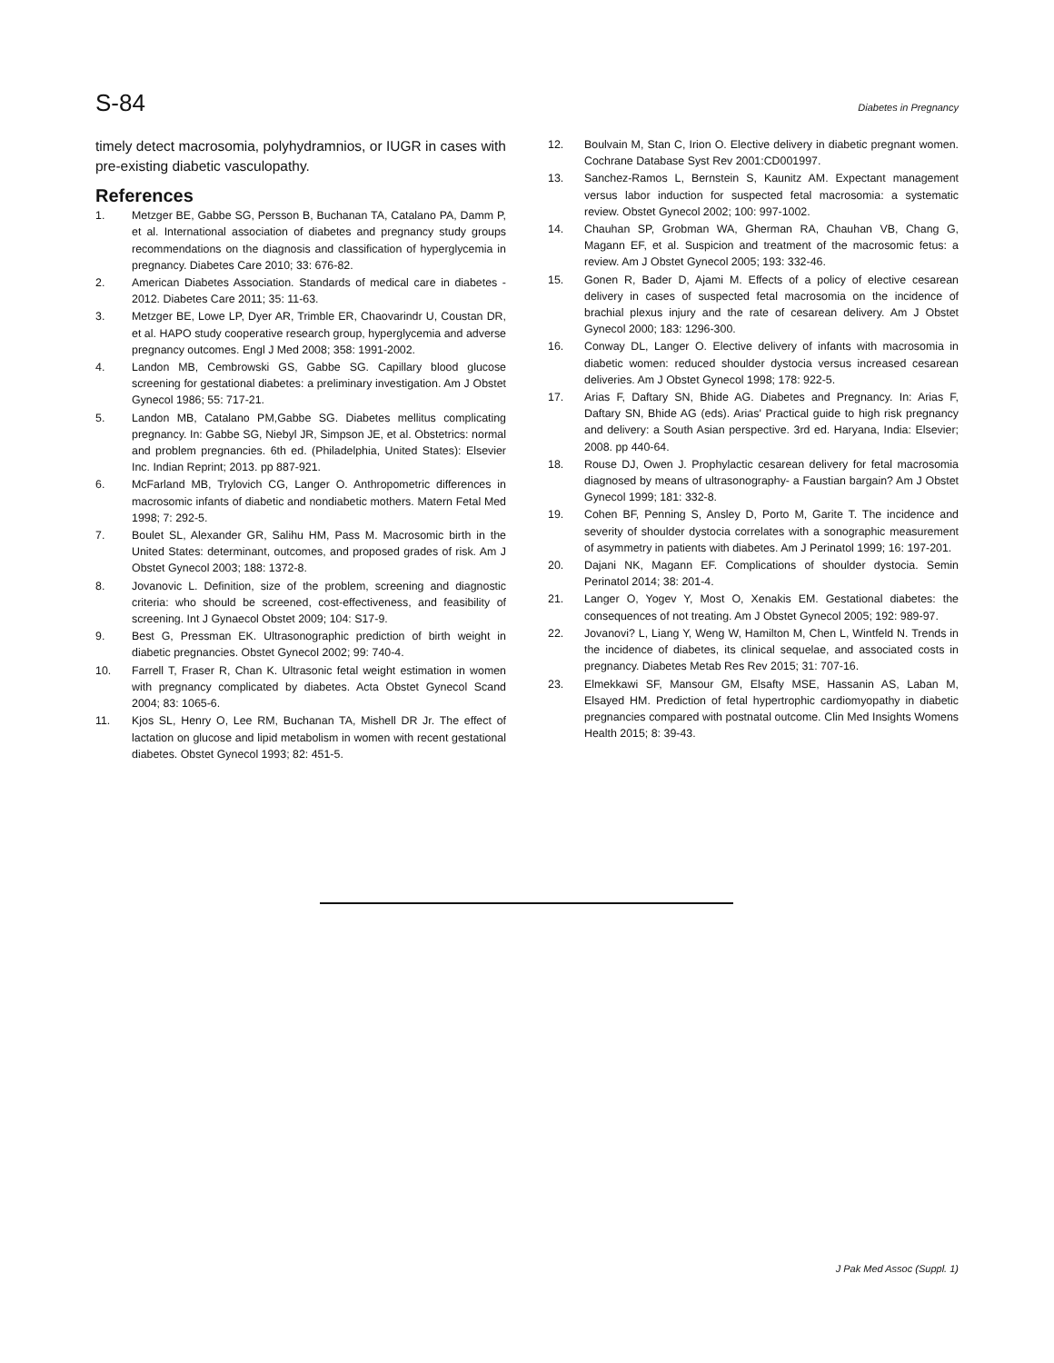S-84 Diabetes in Pregnancy
timely detect macrosomia, polyhydramnios, or IUGR in cases with pre-existing diabetic vasculopathy.
References
1. Metzger BE, Gabbe SG, Persson B, Buchanan TA, Catalano PA, Damm P, et al. International association of diabetes and pregnancy study groups recommendations on the diagnosis and classification of hyperglycemia in pregnancy. Diabetes Care 2010; 33: 676-82.
2. American Diabetes Association. Standards of medical care in diabetes - 2012. Diabetes Care 2011; 35: 11-63.
3. Metzger BE, Lowe LP, Dyer AR, Trimble ER, Chaovarindr U, Coustan DR, et al. HAPO study cooperative research group, hyperglycemia and adverse pregnancy outcomes. Engl J Med 2008; 358: 1991-2002.
4. Landon MB, Cembrowski GS, Gabbe SG. Capillary blood glucose screening for gestational diabetes: a preliminary investigation. Am J Obstet Gynecol 1986; 55: 717-21.
5. Landon MB, Catalano PM,Gabbe SG. Diabetes mellitus complicating pregnancy. In: Gabbe SG, Niebyl JR, Simpson JE, et al. Obstetrics: normal and problem pregnancies. 6th ed. (Philadelphia, United States): Elsevier Inc. Indian Reprint; 2013. pp 887-921.
6. McFarland MB, Trylovich CG, Langer O. Anthropometric differences in macrosomic infants of diabetic and nondiabetic mothers. Matern Fetal Med 1998; 7: 292-5.
7. Boulet SL, Alexander GR, Salihu HM, Pass M. Macrosomic birth in the United States: determinant, outcomes, and proposed grades of risk. Am J Obstet Gynecol 2003; 188: 1372-8.
8. Jovanovic L. Definition, size of the problem, screening and diagnostic criteria: who should be screened, cost-effectiveness, and feasibility of screening. Int J Gynaecol Obstet 2009; 104: S17-9.
9. Best G, Pressman EK. Ultrasonographic prediction of birth weight in diabetic pregnancies. Obstet Gynecol 2002; 99: 740-4.
10. Farrell T, Fraser R, Chan K. Ultrasonic fetal weight estimation in women with pregnancy complicated by diabetes. Acta Obstet Gynecol Scand 2004; 83: 1065-6.
11. Kjos SL, Henry O, Lee RM, Buchanan TA, Mishell DR Jr. The effect of lactation on glucose and lipid metabolism in women with recent gestational diabetes. Obstet Gynecol 1993; 82: 451-5.
12. Boulvain M, Stan C, Irion O. Elective delivery in diabetic pregnant women. Cochrane Database Syst Rev 2001:CD001997.
13. Sanchez-Ramos L, Bernstein S, Kaunitz AM. Expectant management versus labor induction for suspected fetal macrosomia: a systematic review. Obstet Gynecol 2002; 100: 997-1002.
14. Chauhan SP, Grobman WA, Gherman RA, Chauhan VB, Chang G, Magann EF, et al. Suspicion and treatment of the macrosomic fetus: a review. Am J Obstet Gynecol 2005; 193: 332-46.
15. Gonen R, Bader D, Ajami M. Effects of a policy of elective cesarean delivery in cases of suspected fetal macrosomia on the incidence of brachial plexus injury and the rate of cesarean delivery. Am J Obstet Gynecol 2000; 183: 1296-300.
16. Conway DL, Langer O. Elective delivery of infants with macrosomia in diabetic women: reduced shoulder dystocia versus increased cesarean deliveries. Am J Obstet Gynecol 1998; 178: 922-5.
17. Arias F, Daftary SN, Bhide AG. Diabetes and Pregnancy. In: Arias F, Daftary SN, Bhide AG (eds). Arias' Practical guide to high risk pregnancy and delivery: a South Asian perspective. 3rd ed. Haryana, India: Elsevier; 2008. pp 440-64.
18. Rouse DJ, Owen J. Prophylactic cesarean delivery for fetal macrosomia diagnosed by means of ultrasonography- a Faustian bargain? Am J Obstet Gynecol 1999; 181: 332-8.
19. Cohen BF, Penning S, Ansley D, Porto M, Garite T. The incidence and severity of shoulder dystocia correlates with a sonographic measurement of asymmetry in patients with diabetes. Am J Perinatol 1999; 16: 197-201.
20. Dajani NK, Magann EF. Complications of shoulder dystocia. Semin Perinatol 2014; 38: 201-4.
21. Langer O, Yogev Y, Most O, Xenakis EM. Gestational diabetes: the consequences of not treating. Am J Obstet Gynecol 2005; 192: 989-97.
22. Jovanovi? L, Liang Y, Weng W, Hamilton M, Chen L, Wintfeld N. Trends in the incidence of diabetes, its clinical sequelae, and associated costs in pregnancy. Diabetes Metab Res Rev 2015; 31: 707-16.
23. Elmekkawi SF, Mansour GM, Elsafty MSE, Hassanin AS, Laban M, Elsayed HM. Prediction of fetal hypertrophic cardiomyopathy in diabetic pregnancies compared with postnatal outcome. Clin Med Insights Womens Health 2015; 8: 39-43.
J Pak Med Assoc (Suppl. 1)